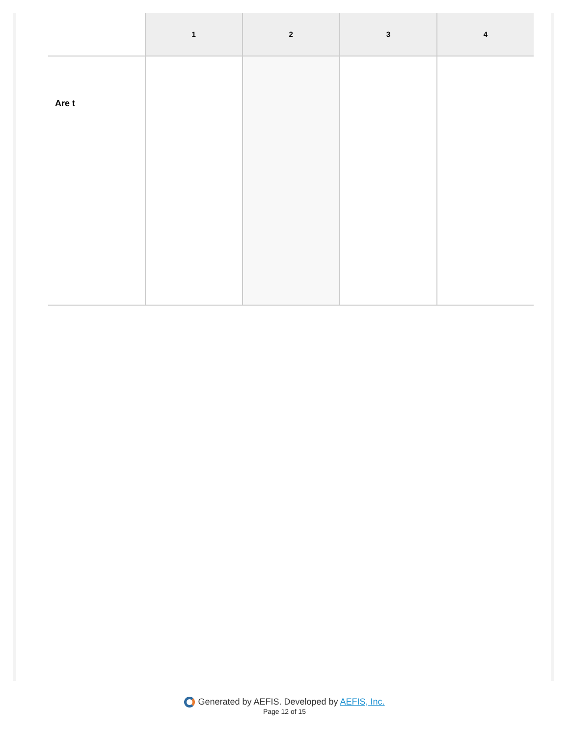| | 1 | 2 | 3 | 4 |
| --- | --- | --- | --- | --- |
| Are t | | | | |
Generated by AEFIS. Developed by AEFIS, Inc.
Page 12 of 15